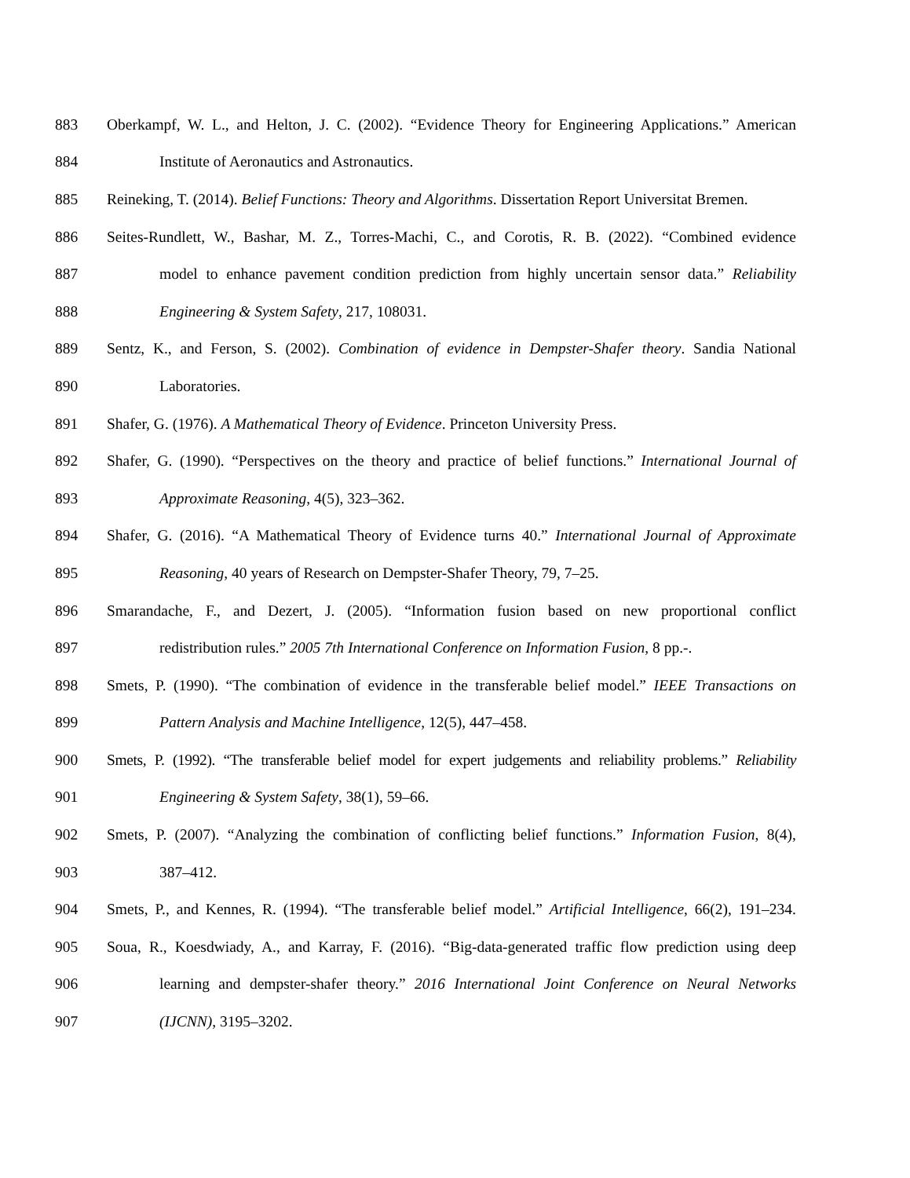883 Oberkampf, W. L., and Helton, J. C. (2002). “Evidence Theory for Engineering Applications.” American
884 Institute of Aeronautics and Astronautics.
885 Reineking, T. (2014). Belief Functions: Theory and Algorithms. Dissertation Report Universitat Bremen.
886 Seites-Rundlett, W., Bashar, M. Z., Torres-Machi, C., and Corotis, R. B. (2022). “Combined evidence
887 model to enhance pavement condition prediction from highly uncertain sensor data.” Reliability
888 Engineering & System Safety, 217, 108031.
889 Sentz, K., and Ferson, S. (2002). Combination of evidence in Dempster-Shafer theory. Sandia National
890 Laboratories.
891 Shafer, G. (1976). A Mathematical Theory of Evidence. Princeton University Press.
892 Shafer, G. (1990). “Perspectives on the theory and practice of belief functions.” International Journal of
893 Approximate Reasoning, 4(5), 323–362.
894 Shafer, G. (2016). “A Mathematical Theory of Evidence turns 40.” International Journal of Approximate
895 Reasoning, 40 years of Research on Dempster-Shafer Theory, 79, 7–25.
896 Smarandache, F., and Dezert, J. (2005). “Information fusion based on new proportional conflict
897 redistribution rules.” 2005 7th International Conference on Information Fusion, 8 pp.-.
898 Smets, P. (1990). “The combination of evidence in the transferable belief model.” IEEE Transactions on
899 Pattern Analysis and Machine Intelligence, 12(5), 447–458.
900 Smets, P. (1992). “The transferable belief model for expert judgements and reliability problems.” Reliability
901 Engineering & System Safety, 38(1), 59–66.
902 Smets, P. (2007). “Analyzing the combination of conflicting belief functions.” Information Fusion, 8(4),
903 387–412.
904 Smets, P., and Kennes, R. (1994). “The transferable belief model.” Artificial Intelligence, 66(2), 191–234.
905 Soua, R., Koesdwiady, A., and Karray, F. (2016). “Big-data-generated traffic flow prediction using deep
906 learning and dempster-shafer theory.” 2016 International Joint Conference on Neural Networks
907 (IJCNN), 3195–3202.